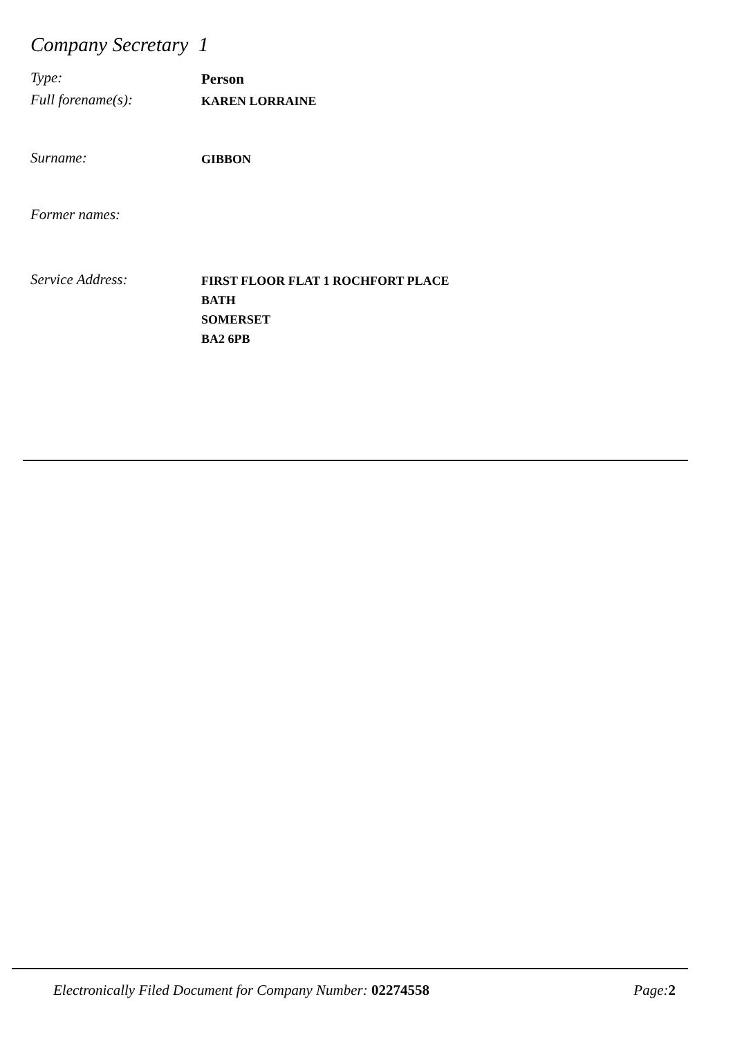Company Secretary 1
Type:
Person
Full forename(s):
KAREN LORRAINE
Surname:
GIBBON
Former names:
Service Address:
FIRST FLOOR FLAT 1 ROCHFORT PLACE
BATH
SOMERSET
BA2 6PB
Electronically Filed Document for Company Number: 02274558
Page: 2